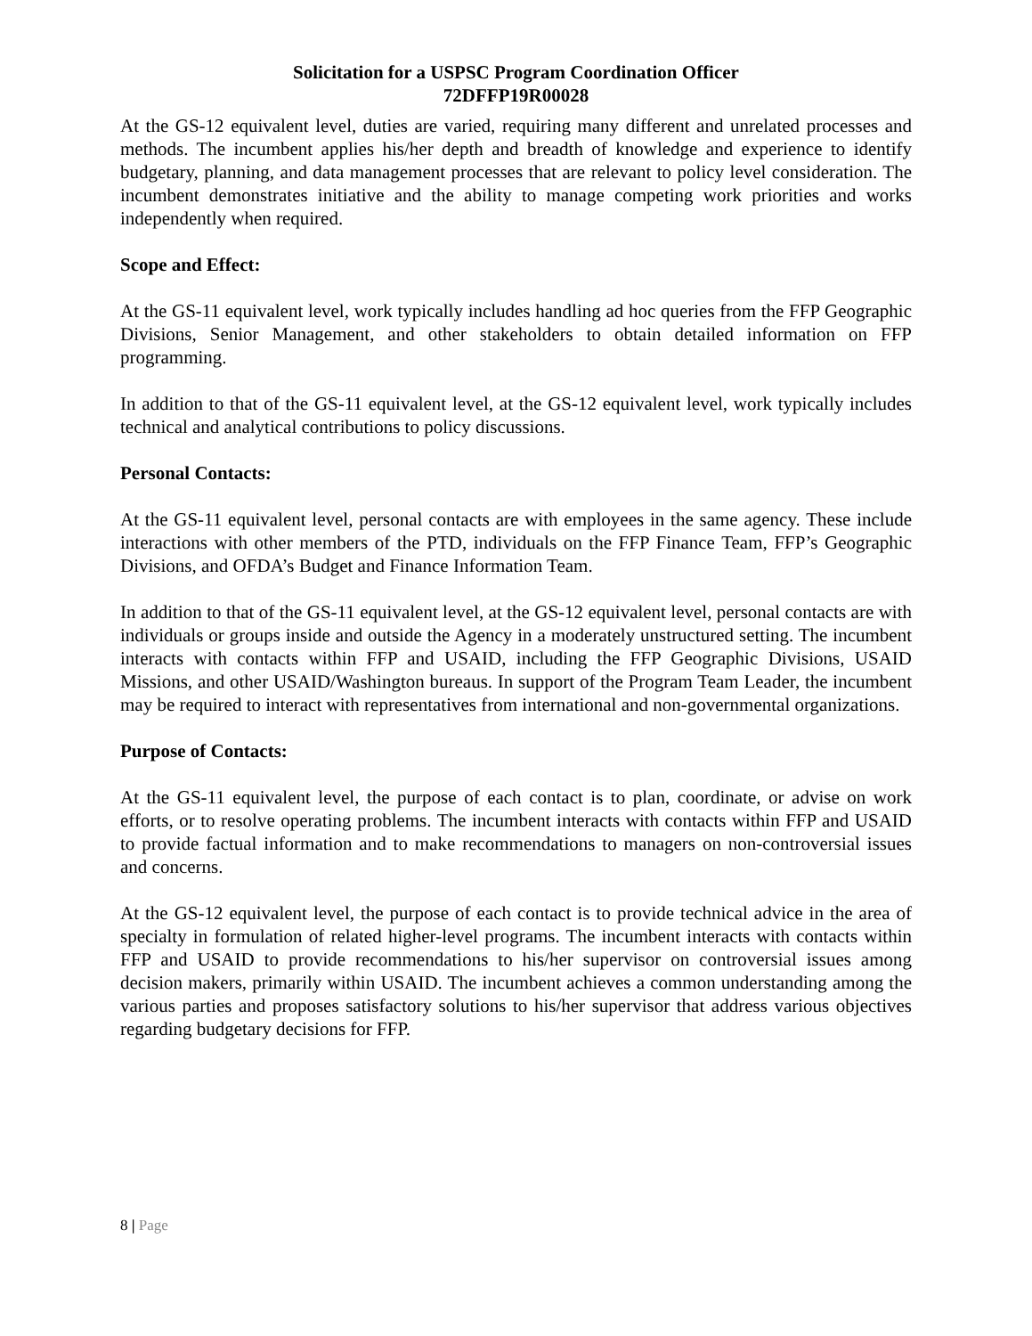Solicitation for a USPSC Program Coordination Officer
72DFFP19R00028
At the GS-12 equivalent level, duties are varied, requiring many different and unrelated processes and methods. The incumbent applies his/her depth and breadth of knowledge and experience to identify budgetary, planning, and data management processes that are relevant to policy level consideration. The incumbent demonstrates initiative and the ability to manage competing work priorities and works independently when required.
Scope and Effect:
At the GS-11 equivalent level, work typically includes handling ad hoc queries from the FFP Geographic Divisions, Senior Management, and other stakeholders to obtain detailed information on FFP programming.
In addition to that of the GS-11 equivalent level, at the GS-12 equivalent level, work typically includes technical and analytical contributions to policy discussions.
Personal Contacts:
At the GS-11 equivalent level, personal contacts are with employees in the same agency. These include interactions with other members of the PTD, individuals on the FFP Finance Team, FFP’s Geographic Divisions, and OFDA’s Budget and Finance Information Team.
In addition to that of the GS-11 equivalent level, at the GS-12 equivalent level, personal contacts are with individuals or groups inside and outside the Agency in a moderately unstructured setting. The incumbent interacts with contacts within FFP and USAID, including the FFP Geographic Divisions, USAID Missions, and other USAID/Washington bureaus. In support of the Program Team Leader, the incumbent may be required to interact with representatives from international and non-governmental organizations.
Purpose of Contacts:
At the GS-11 equivalent level, the purpose of each contact is to plan, coordinate, or advise on work efforts, or to resolve operating problems. The incumbent interacts with contacts within FFP and USAID to provide factual information and to make recommendations to managers on non-controversial issues and concerns.
At the GS-12 equivalent level, the purpose of each contact is to provide technical advice in the area of specialty in formulation of related higher-level programs. The incumbent interacts with contacts within FFP and USAID to provide recommendations to his/her supervisor on controversial issues among decision makers, primarily within USAID. The incumbent achieves a common understanding among the various parties and proposes satisfactory solutions to his/her supervisor that address various objectives regarding budgetary decisions for FFP.
8 | Page